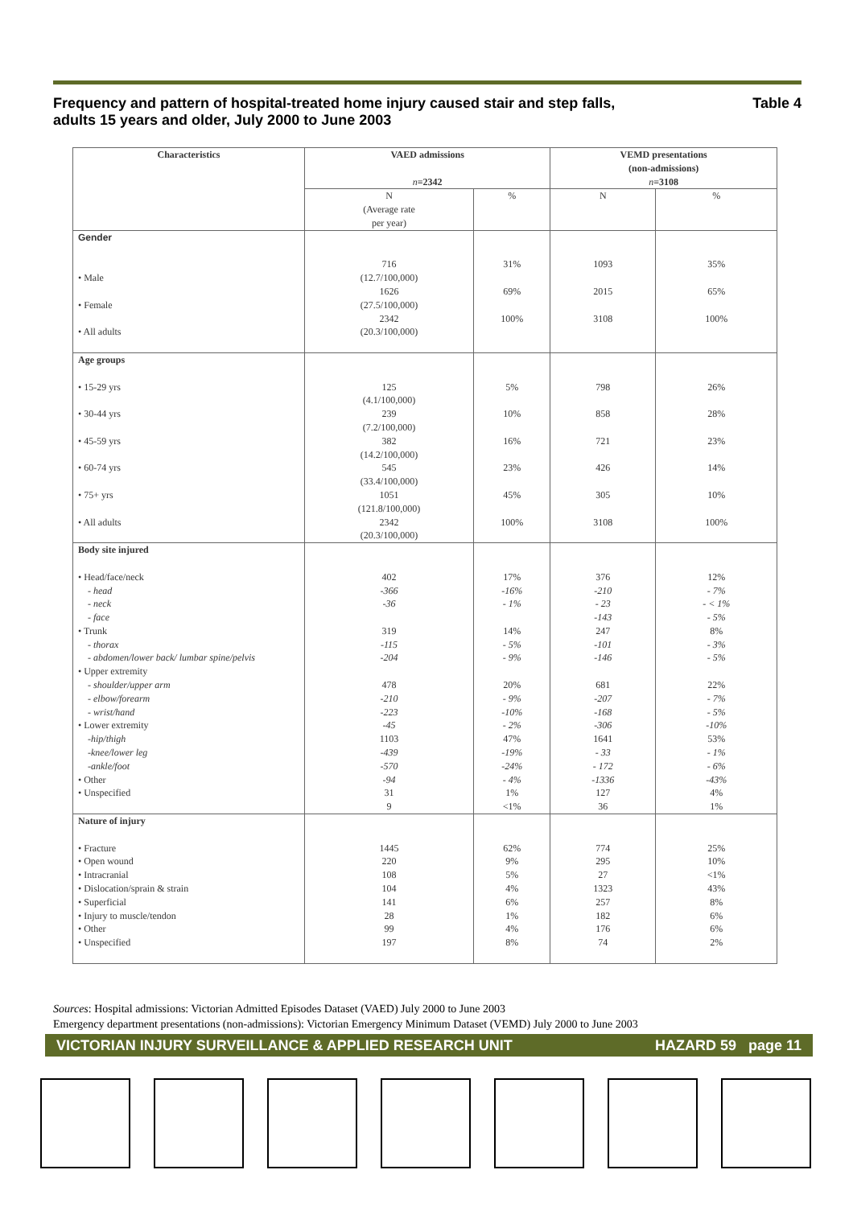Frequency and pattern of hospital-treated home injury caused stair and step falls,
adults 15 years and older, July 2000 to June 2003 Table 4
| Characteristics | VAED admissions n =2342 | | VEMD presentations (non-admissions) n =3108 | |
| --- | --- | --- | --- | --- |
| | N (Average rate per year) | % | N | % |
| Gender • Male • Female • All adults | 716 (12.7/100,000) 1626 (27.5/100,000) 2342 (20.3/100,000) | 31% 69% 100% | 1093 2015 3108 | 35% 65% 100% |
| Age groups • 15-29 yrs • 30-44 yrs • 45-59 yrs • 60-74 yrs • 75+ yrs • All adults | 125 (4.1/100,000) 239 (7.2/100,000) 382 (14.2/100,000) 545 (33.4/100,000) 1051 (121.8/100,000) 2342 (20.3/100,000) | 5% 10% 16% 23% 45% 100% | 798 858 721 426 305 3108 | 26% 28% 23% 14% 10% 100% |
| Body site injured • Head/face/neck - head - neck - face • Trunk - thorax - abdomen/lower back/ lumbar spine/pelvis • Upper extremity - shoulder/upper arm - elbow/forearm - wrist/hand • Lower extremity -hip/thigh -knee/lower leg -ankle/foot • Other • Unspecified | 402 -366 -36 319 -115 -204 478 -210 -223 -45 1103 -439 -570 -94 31 9 | 17% -16% - 1% 14% - 5% - 9% 20% - 9% -10% - 2% 47% -19% -24% - 4% 1% <1% | 376 -210 - 23 -143 247 -101 -146 681 -207 -168 -306 1641 - 33 - 172 -1336 127 36 | 12% - 7% - < 1% - 5% 8% - 3% - 5% 22% - 7% - 5% -10% 53% - 1% - 6% -43% 4% 1% |
| Nature of injury • Fracture • Open wound • Intracranial • Dislocation/sprain & strain • Superficial • Injury to muscle/tendon • Other • Unspecified | 1445 220 108 104 141 28 99 197 | 62% 9% 5% 4% 6% 1% 4% 8% | 774 295 27 1323 257 182 176 74 | 25% 10% <1% 43% 8% 6% 6% 2% |
Sources: Hospital admissions: Victorian Admitted Episodes Dataset (VAED) July 2000 to June 2003
Emergency department presentations (non-admissions): Victorian Emergency Minimum Dataset (VEMD) July 2000 to June 2003
VICTORIAN INJURY SURVEILLANCE & APPLIED RESEARCH UNIT HAZARD 59 page 11